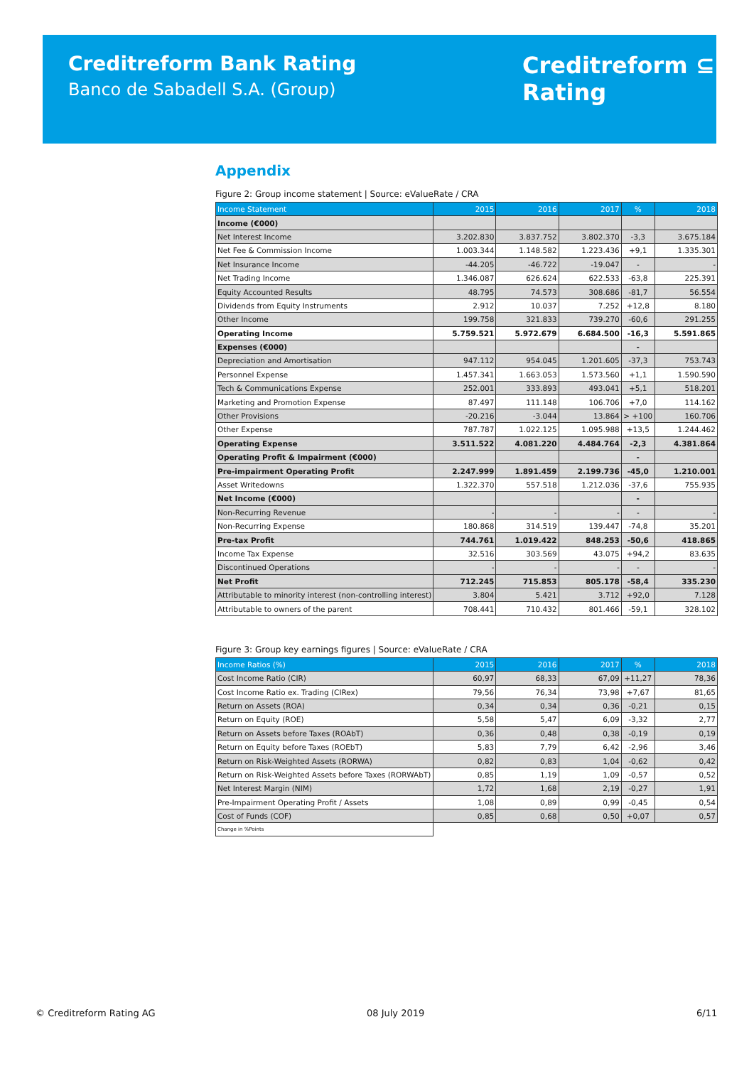Creditreform Bank Rating
Banco de Sabadell S.A. (Group)
Creditreform ⊆
Rating
Appendix
Figure 2: Group income statement | Source: eValueRate / CRA
| Income Statement | 2015 | 2016 | 2017 | % | 2018 |
| --- | --- | --- | --- | --- | --- |
| Income (€000) | | | | | |
| Net Interest Income | 3.202.830 | 3.837.752 | 3.802.370 | -3,3 | 3.675.184 |
| Net Fee & Commission Income | 1.003.344 | 1.148.582 | 1.223.436 | +9,1 | 1.335.301 |
| Net Insurance Income | -44.205 | -46.722 | -19.047 | - | - |
| Net Trading Income | 1.346.087 | 626.624 | 622.533 | -63,8 | 225.391 |
| Equity Accounted Results | 48.795 | 74.573 | 308.686 | -81,7 | 56.554 |
| Dividends from Equity Instruments | 2.912 | 10.037 | 7.252 | +12,8 | 8.180 |
| Other Income | 199.758 | 321.833 | 739.270 | -60,6 | 291.255 |
| Operating Income | 5.759.521 | 5.972.679 | 6.684.500 | -16,3 | 5.591.865 |
| Expenses (€000) | | | | - | |
| Depreciation and Amortisation | 947.112 | 954.045 | 1.201.605 | -37,3 | 753.743 |
| Personnel Expense | 1.457.341 | 1.663.053 | 1.573.560 | +1,1 | 1.590.590 |
| Tech & Communications Expense | 252.001 | 333.893 | 493.041 | +5,1 | 518.201 |
| Marketing and Promotion Expense | 87.497 | 111.148 | 106.706 | +7,0 | 114.162 |
| Other Provisions | -20.216 | -3.044 | 13.864 | > +100 | 160.706 |
| Other Expense | 787.787 | 1.022.125 | 1.095.988 | +13,5 | 1.244.462 |
| Operating Expense | 3.511.522 | 4.081.220 | 4.484.764 | -2,3 | 4.381.864 |
| Operating Profit & Impairment (€000) | | | | - | |
| Pre-impairment Operating Profit | 2.247.999 | 1.891.459 | 2.199.736 | -45,0 | 1.210.001 |
| Asset Writedowns | 1.322.370 | 557.518 | 1.212.036 | -37,6 | 755.935 |
| Net Income (€000) | | | | - | |
| Non-Recurring Revenue | - | - | - | - | - |
| Non-Recurring Expense | 180.868 | 314.519 | 139.447 | -74,8 | 35.201 |
| Pre-tax Profit | 744.761 | 1.019.422 | 848.253 | -50,6 | 418.865 |
| Income Tax Expense | 32.516 | 303.569 | 43.075 | +94,2 | 83.635 |
| Discontinued Operations | - | - | - | - | - |
| Net Profit | 712.245 | 715.853 | 805.178 | -58,4 | 335.230 |
| Attributable to minority interest (non-controlling interest) | 3.804 | 5.421 | 3.712 | +92,0 | 7.128 |
| Attributable to owners of the parent | 708.441 | 710.432 | 801.466 | -59,1 | 328.102 |
Figure 3: Group key earnings figures | Source: eValueRate / CRA
| Income Ratios (%) | 2015 | 2016 | 2017 | % | 2018 |
| --- | --- | --- | --- | --- | --- |
| Cost Income Ratio (CIR) | 60,97 | 68,33 | 67,09 | +11,27 | 78,36 |
| Cost Income Ratio ex. Trading (CIRex) | 79,56 | 76,34 | 73,98 | +7,67 | 81,65 |
| Return on Assets (ROA) | 0,34 | 0,34 | 0,36 | -0,21 | 0,15 |
| Return on Equity (ROE) | 5,58 | 5,47 | 6,09 | -3,32 | 2,77 |
| Return on Assets before Taxes (ROAbT) | 0,36 | 0,48 | 0,38 | -0,19 | 0,19 |
| Return on Equity before Taxes (ROEbT) | 5,83 | 7,79 | 6,42 | -2,96 | 3,46 |
| Return on Risk-Weighted Assets (RORWA) | 0,82 | 0,83 | 1,04 | -0,62 | 0,42 |
| Return on Risk-Weighted Assets before Taxes (RORWAbT) | 0,85 | 1,19 | 1,09 | -0,57 | 0,52 |
| Net Interest Margin (NIM) | 1,72 | 1,68 | 2,19 | -0,27 | 1,91 |
| Pre-Impairment Operating Profit / Assets | 1,08 | 0,89 | 0,99 | -0,45 | 0,54 |
| Cost of Funds (COF) | 0,85 | 0,68 | 0,50 | +0,07 | 0,57 |
| Change in %Points | | | | | |
© Creditreform Rating AG 08 July 2019 6/11